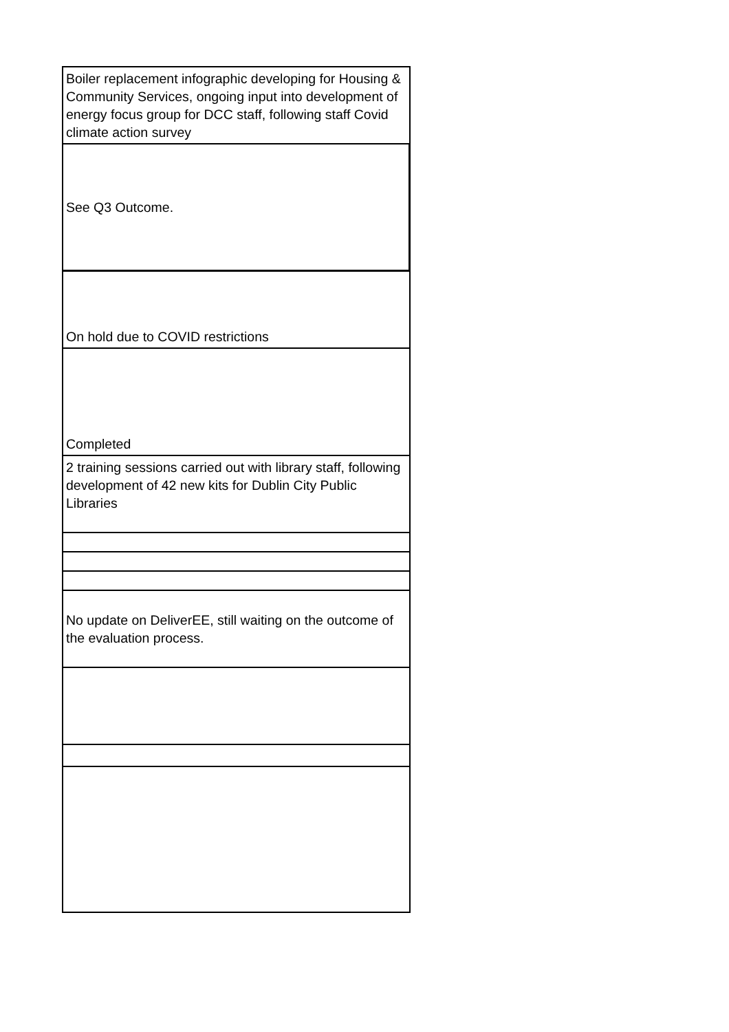| Boiler replacement infographic developing for Housing & Community Services, ongoing input into development of energy focus group for DCC staff, following staff Covid climate action survey |
| See Q3 Outcome. |
| On hold due to COVID restrictions |
| Completed |
| 2 training sessions carried out with library staff, following development of 42 new kits for Dublin City Public Libraries |
| No update on DeliverEE, still waiting on the outcome of the evaluation process. |